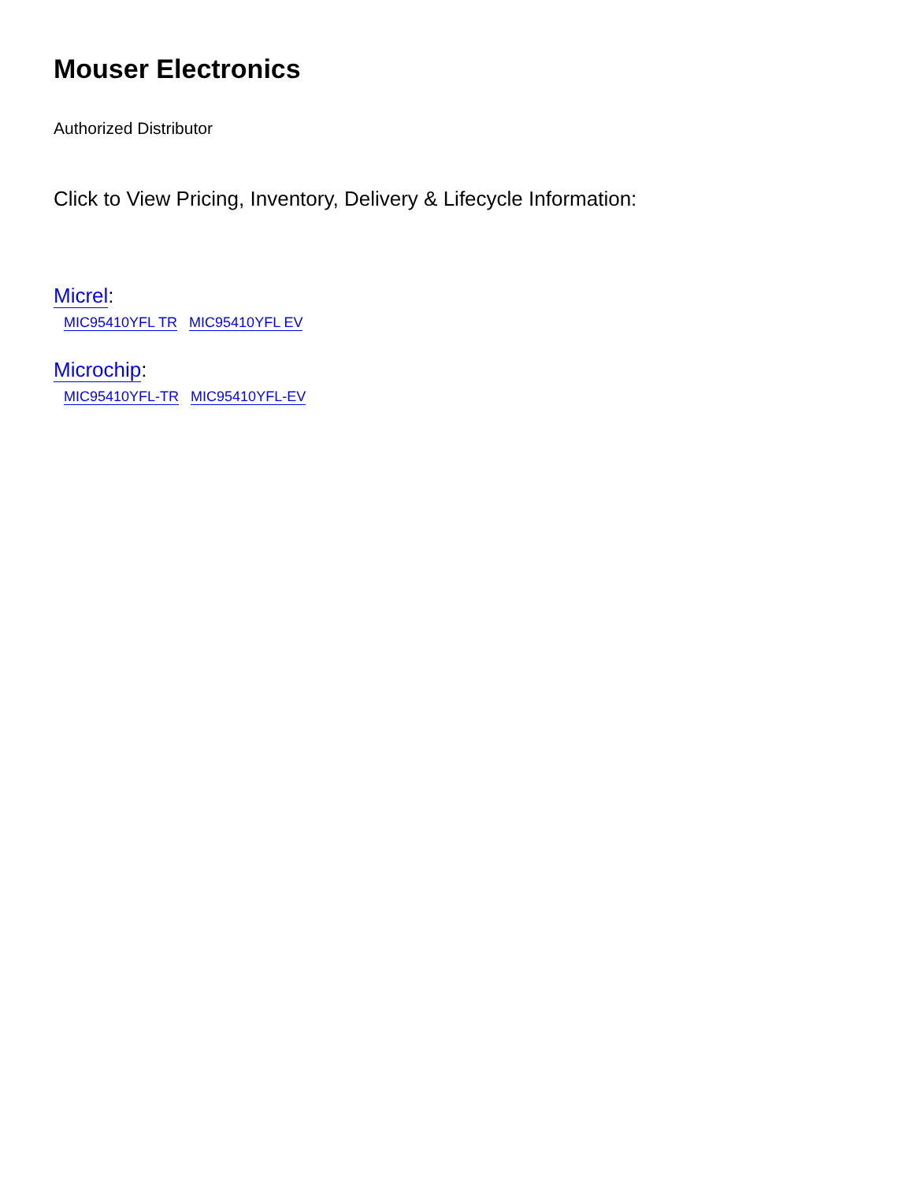Mouser Electronics
Authorized Distributor
Click to View Pricing, Inventory, Delivery & Lifecycle Information:
Micrel:
MIC95410YFL TR MIC95410YFL EV
Microchip:
MIC95410YFL-TR MIC95410YFL-EV